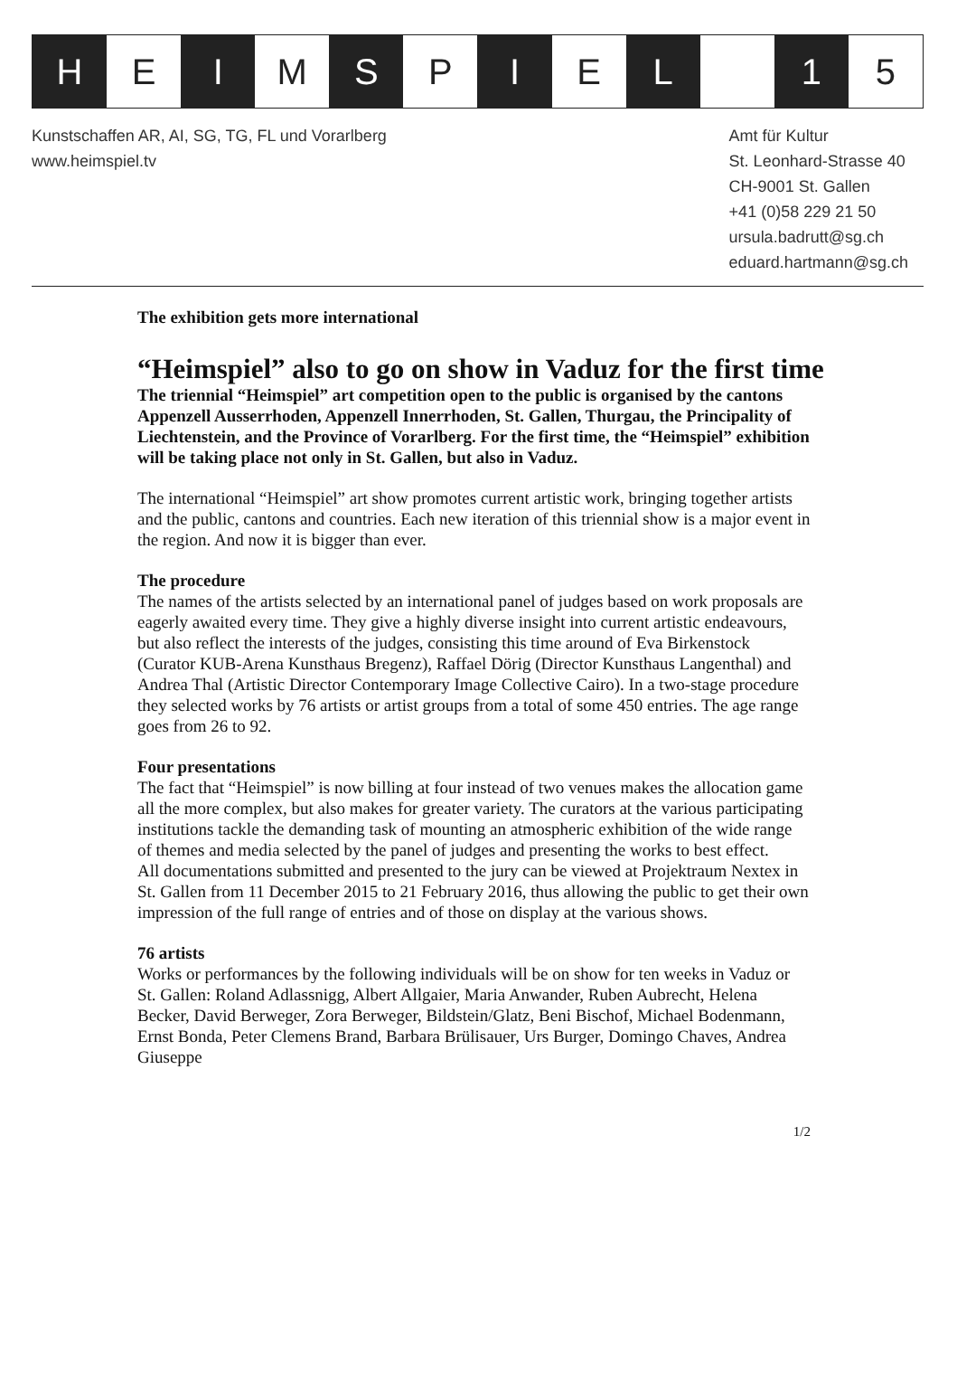H E I M S P I E L 1 5
Kunstschaffen AR, AI, SG, TG, FL und Vorarlberg
www.heimspiel.tv
Amt für Kultur
St. Leonhard-Strasse 40
CH-9001 St. Gallen
+41 (0)58 229 21 50
ursula.badrutt@sg.ch
eduard.hartmann@sg.ch
The exhibition gets more international
“Heimspiel” also to go on show in Vaduz for the first time
The triennial “Heimspiel” art competition open to the public is organised by the cantons Appenzell Ausserrhoden, Appenzell Innerrhoden, St. Gallen, Thurgau, the Principality of Liechtenstein, and the Province of Vorarlberg. For the first time, the “Heimspiel” exhibition will be taking place not only in St. Gallen, but also in Vaduz.
The international “Heimspiel” art show promotes current artistic work, bringing together artists and the public, cantons and countries. Each new iteration of this triennial show is a major event in the region. And now it is bigger than ever.
The procedure
The names of the artists selected by an international panel of judges based on work proposals are eagerly awaited every time. They give a highly diverse insight into current artistic endeavours, but also reflect the interests of the judges, consisting this time around of Eva Birkenstock (Curator KUB-Arena Kunsthaus Bregenz), Raffael Dörig (Director Kunsthaus Langenthal) and Andrea Thal (Artistic Director Contemporary Image Collective Cairo). In a two-stage procedure they selected works by 76 artists or artist groups from a total of some 450 entries. The age range goes from 26 to 92.
Four presentations
The fact that “Heimspiel” is now billing at four instead of two venues makes the allocation game all the more complex, but also makes for greater variety. The curators at the various participating institutions tackle the demanding task of mounting an atmospheric exhibition of the wide range of themes and media selected by the panel of judges and presenting the works to best effect.
All documentations submitted and presented to the jury can be viewed at Projektraum Nextex in St. Gallen from 11 December 2015 to 21 February 2016, thus allowing the public to get their own impression of the full range of entries and of those on display at the various shows.
76 artists
Works or performances by the following individuals will be on show for ten weeks in Vaduz or St. Gallen: Roland Adlassnigg, Albert Allgaier, Maria Anwander, Ruben Aubrecht, Helena Becker, David Berweger, Zora Berweger, Bildstein/Glatz, Beni Bischof, Michael Bodenmann, Ernst Bonda, Peter Clemens Brand, Barbara Brülisauer, Urs Burger, Domingo Chaves, Andrea Giuseppe
1/2